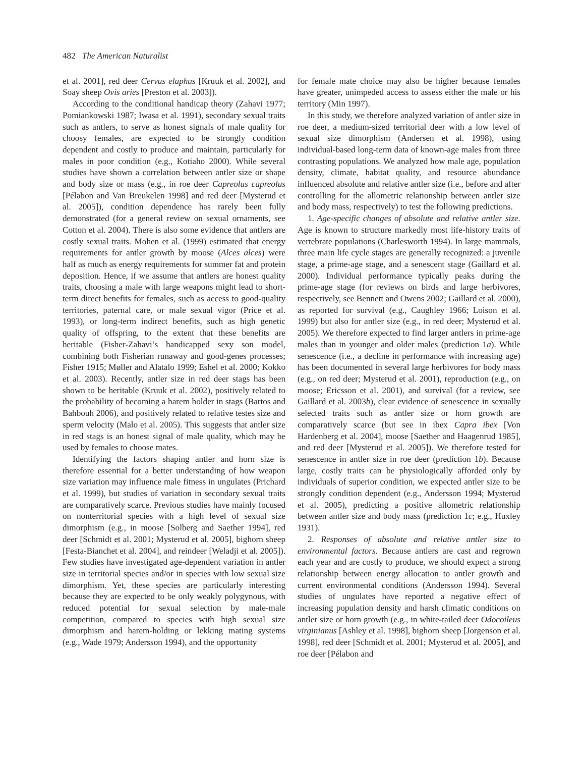482 The American Naturalist
et al. 2001], red deer Cervus elaphus [Kruuk et al. 2002], and Soay sheep Ovis aries [Preston et al. 2003]).
According to the conditional handicap theory (Zahavi 1977; Pomiankowski 1987; Iwasa et al. 1991), secondary sexual traits such as antlers, to serve as honest signals of male quality for choosy females, are expected to be strongly condition dependent and costly to produce and maintain, particularly for males in poor condition (e.g., Kotiaho 2000). While several studies have shown a correlation between antler size or shape and body size or mass (e.g., in roe deer Capreolus capreolus [Pélabon and Van Breukelen 1998] and red deer [Mysterud et al. 2005]), condition dependence has rarely been fully demonstrated (for a general review on sexual ornaments, see Cotton et al. 2004). There is also some evidence that antlers are costly sexual traits. Mohen et al. (1999) estimated that energy requirements for antler growth by moose (Alces alces) were half as much as energy requirements for summer fat and protein deposition. Hence, if we assume that antlers are honest quality traits, choosing a male with large weapons might lead to short-term direct benefits for females, such as access to good-quality territories, paternal care, or male sexual vigor (Price et al. 1993), or long-term indirect benefits, such as high genetic quality of offspring, to the extent that these benefits are heritable (Fisher-Zahavi’s handicapped sexy son model, combining both Fisherian runaway and good-genes processes; Fisher 1915; Møller and Alatalo 1999; Eshel et al. 2000; Kokko et al. 2003). Recently, antler size in red deer stags has been shown to be heritable (Kruuk et al. 2002), positively related to the probability of becoming a harem holder in stags (Bartos and Bahbouh 2006), and positively related to relative testes size and sperm velocity (Malo et al. 2005). This suggests that antler size in red stags is an honest signal of male quality, which may be used by females to choose mates.
Identifying the factors shaping antler and horn size is therefore essential for a better understanding of how weapon size variation may influence male fitness in ungulates (Prichard et al. 1999), but studies of variation in secondary sexual traits are comparatively scarce. Previous studies have mainly focused on nonterritorial species with a high level of sexual size dimorphism (e.g., in moose [Solberg and Saether 1994], red deer [Schmidt et al. 2001; Mysterud et al. 2005], bighorn sheep [Festa-Bianchet et al. 2004], and reindeer [Weladji et al. 2005]). Few studies have investigated age-dependent variation in antler size in territorial species and/or in species with low sexual size dimorphism. Yet, these species are particularly interesting because they are expected to be only weakly polygynous, with reduced potential for sexual selection by male-male competition, compared to species with high sexual size dimorphism and harem-holding or lekking mating systems (e.g., Wade 1979; Andersson 1994), and the opportunity
for female mate choice may also be higher because females have greater, unimpeded access to assess either the male or his territory (Min 1997).
In this study, we therefore analyzed variation of antler size in roe deer, a medium-sized territorial deer with a low level of sexual size dimorphism (Andersen et al. 1998), using individual-based long-term data of known-age males from three contrasting populations. We analyzed how male age, population density, climate, habitat quality, and resource abundance influenced absolute and relative antler size (i.e., before and after controlling for the allometric relationship between antler size and body mass, respectively) to test the following predictions.
1. Age-specific changes of absolute and relative antler size. Age is known to structure markedly most life-history traits of vertebrate populations (Charlesworth 1994). In large mammals, three main life cycle stages are generally recognized: a juvenile stage, a prime-age stage, and a senescent stage (Gaillard et al. 2000). Individual performance typically peaks during the prime-age stage (for reviews on birds and large herbivores, respectively, see Bennett and Owens 2002; Gaillard et al. 2000), as reported for survival (e.g., Caughley 1966; Loison et al. 1999) but also for antler size (e.g., in red deer; Mysterud et al. 2005). We therefore expected to find larger antlers in prime-age males than in younger and older males (prediction 1a). While senescence (i.e., a decline in performance with increasing age) has been documented in several large herbivores for body mass (e.g., on red deer; Mysterud et al. 2001), reproduction (e.g., on moose; Ericsson et al. 2001), and survival (for a review, see Gaillard et al. 2003b), clear evidence of senescence in sexually selected traits such as antler size or horn growth are comparatively scarce (but see in ibex Capra ibex [Von Hardenberg et al. 2004], moose [Saether and Haagenrud 1985], and red deer [Mysterud et al. 2005]). We therefore tested for senescence in antler size in roe deer (prediction 1b). Because large, costly traits can be physiologically afforded only by individuals of superior condition, we expected antler size to be strongly condition dependent (e.g., Andersson 1994; Mysterud et al. 2005), predicting a positive allometric relationship between antler size and body mass (prediction 1c; e.g., Huxley 1931).
2. Responses of absolute and relative antler size to environmental factors. Because antlers are cast and regrown each year and are costly to produce, we should expect a strong relationship between energy allocation to antler growth and current environmental conditions (Andersson 1994). Several studies of ungulates have reported a negative effect of increasing population density and harsh climatic conditions on antler size or horn growth (e.g., in white-tailed deer Odocoileus virginianus [Ashley et al. 1998], bighorn sheep [Jorgenson et al. 1998], red deer [Schmidt et al. 2001; Mysterud et al. 2005], and roe deer [Pélabon and